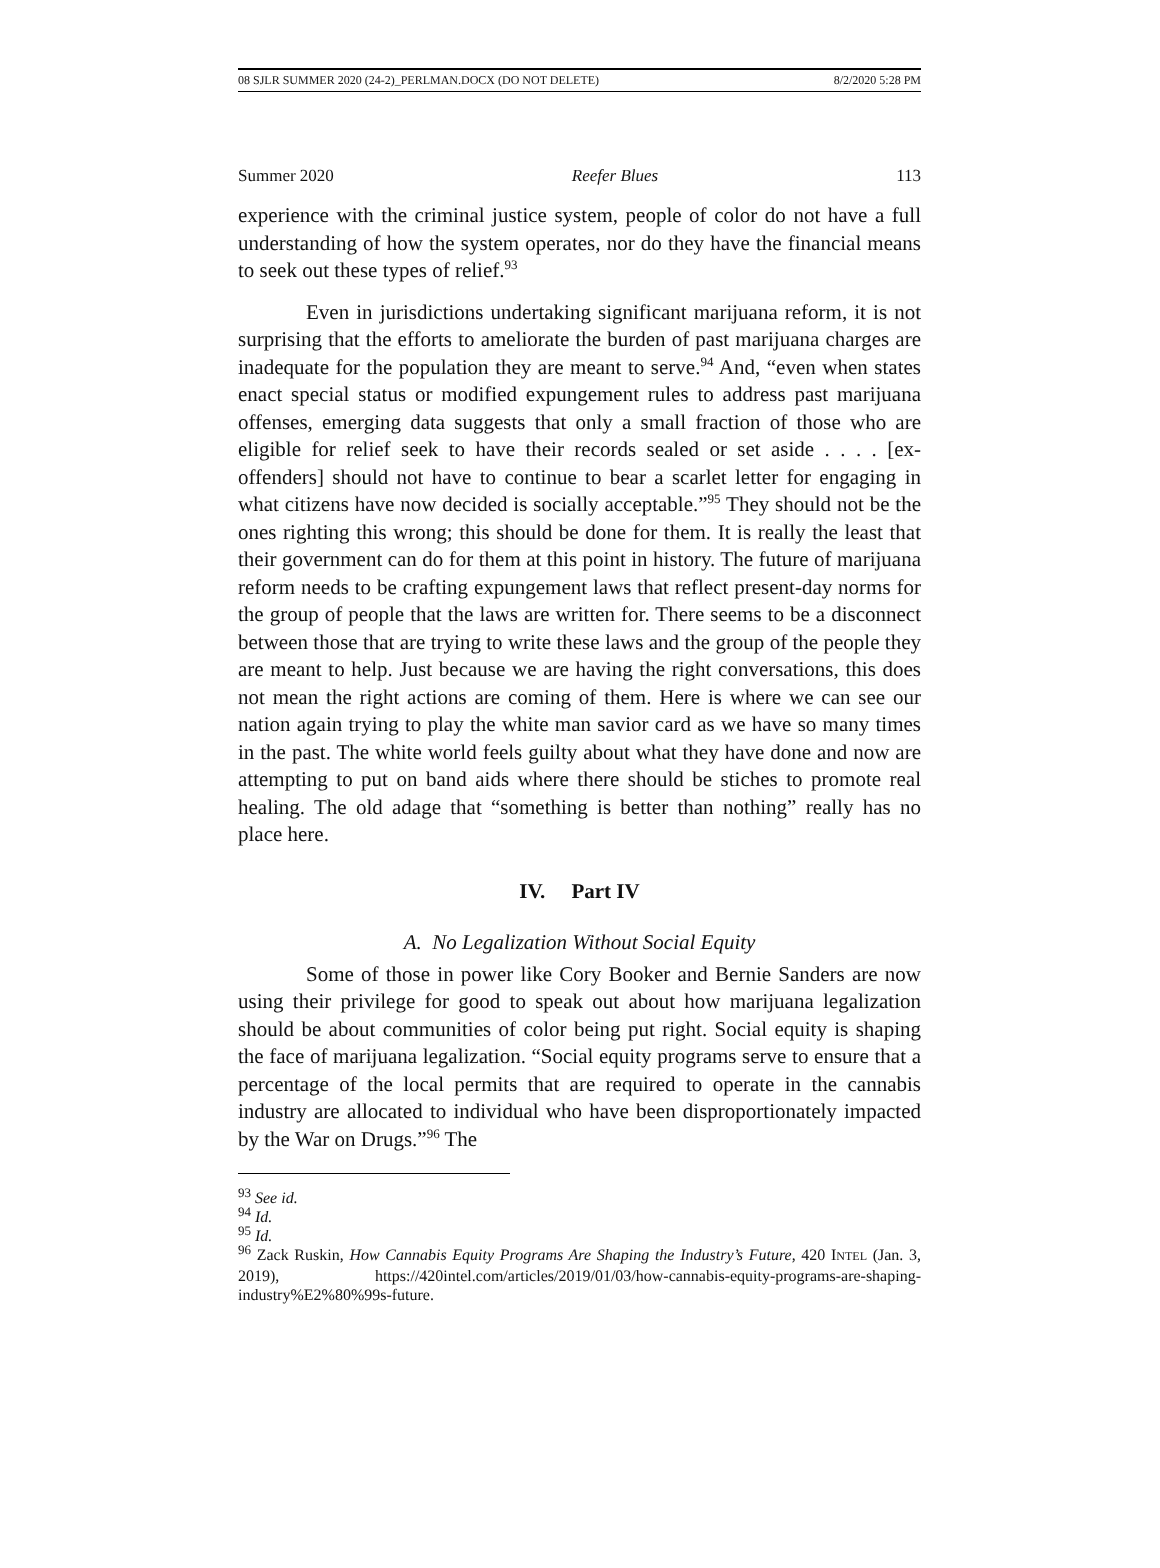08 SJLR SUMMER 2020 (24-2)_PERLMAN.DOCX (DO NOT DELETE) 8/2/2020 5:28 PM
Summer 2020 Reefer Blues 113
experience with the criminal justice system, people of color do not have a full understanding of how the system operates, nor do they have the financial means to seek out these types of relief.<sup>93</sup>
Even in jurisdictions undertaking significant marijuana reform, it is not surprising that the efforts to ameliorate the burden of past marijuana charges are inadequate for the population they are meant to serve.<sup>94</sup> And, “even when states enact special status or modified expungement rules to address past marijuana offenses, emerging data suggests that only a small fraction of those who are eligible for relief seek to have their records sealed or set aside . . . . [ex-offenders] should not have to continue to bear a scarlet letter for engaging in what citizens have now decided is socially acceptable.”<sup>95</sup> They should not be the ones righting this wrong; this should be done for them. It is really the least that their government can do for them at this point in history. The future of marijuana reform needs to be crafting expungement laws that reflect present-day norms for the group of people that the laws are written for. There seems to be a disconnect between those that are trying to write these laws and the group of the people they are meant to help. Just because we are having the right conversations, this does not mean the right actions are coming of them. Here is where we can see our nation again trying to play the white man savior card as we have so many times in the past. The white world feels guilty about what they have done and now are attempting to put on band aids where there should be stiches to promote real healing. The old adage that “something is better than nothing” really has no place here.
IV. Part IV
A. No Legalization Without Social Equity
Some of those in power like Cory Booker and Bernie Sanders are now using their privilege for good to speak out about how marijuana legalization should be about communities of color being put right. Social equity is shaping the face of marijuana legalization. “Social equity programs serve to ensure that a percentage of the local permits that are required to operate in the cannabis industry are allocated to individual who have been disproportionately impacted by the War on Drugs.”<sup>96</sup> The
<sup>93</sup> See id.
<sup>94</sup> Id.
<sup>95</sup> Id.
<sup>96</sup> Zack Ruskin, How Cannabis Equity Programs Are Shaping the Industry’s Future, 420 INTEL (Jan. 3, 2019), https://420intel.com/articles/2019/01/03/how-cannabis-equity-programs-are-shaping-industry%E2%80%99s-future.